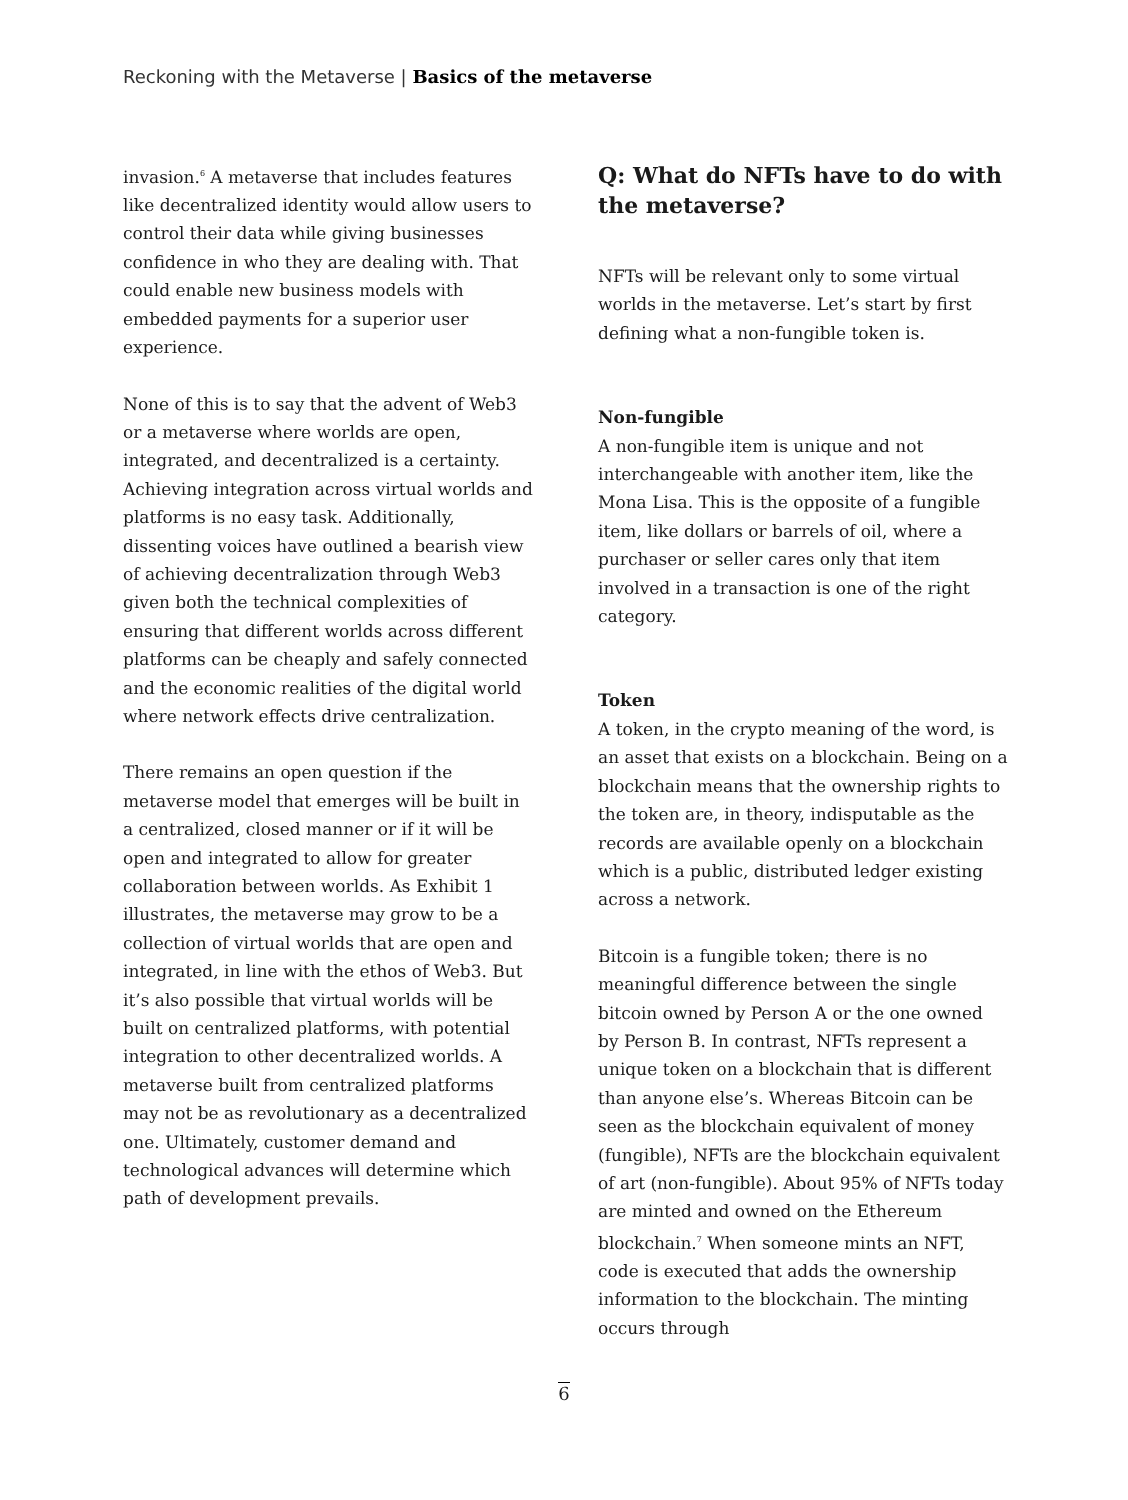Reckoning with the Metaverse | Basics of the metaverse
invasion.<sup>6</sup> A metaverse that includes features like decentralized identity would allow users to control their data while giving businesses confidence in who they are dealing with. That could enable new business models with embedded payments for a superior user experience.
None of this is to say that the advent of Web3 or a metaverse where worlds are open, integrated, and decentralized is a certainty. Achieving integration across virtual worlds and platforms is no easy task. Additionally, dissenting voices have outlined a bearish view of achieving decentralization through Web3 given both the technical complexities of ensuring that different worlds across different platforms can be cheaply and safely connected and the economic realities of the digital world where network effects drive centralization.
There remains an open question if the metaverse model that emerges will be built in a centralized, closed manner or if it will be open and integrated to allow for greater collaboration between worlds. As Exhibit 1 illustrates, the metaverse may grow to be a collection of virtual worlds that are open and integrated, in line with the ethos of Web3. But it’s also possible that virtual worlds will be built on centralized platforms, with potential integration to other decentralized worlds. A metaverse built from centralized platforms may not be as revolutionary as a decentralized one. Ultimately, customer demand and technological advances will determine which path of development prevails.
Q: What do NFTs have to do with the metaverse?
NFTs will be relevant only to some virtual worlds in the metaverse. Let’s start by first defining what a non-fungible token is.
Non-fungible
A non-fungible item is unique and not interchangeable with another item, like the Mona Lisa. This is the opposite of a fungible item, like dollars or barrels of oil, where a purchaser or seller cares only that item involved in a transaction is one of the right category.
Token
A token, in the crypto meaning of the word, is an asset that exists on a blockchain. Being on a blockchain means that the ownership rights to the token are, in theory, indisputable as the records are available openly on a blockchain which is a public, distributed ledger existing across a network.
Bitcoin is a fungible token; there is no meaningful difference between the single bitcoin owned by Person A or the one owned by Person B. In contrast, NFTs represent a unique token on a blockchain that is different than anyone else’s. Whereas Bitcoin can be seen as the blockchain equivalent of money (fungible), NFTs are the blockchain equivalent of art (non-fungible). About 95% of NFTs today are minted and owned on the Ethereum blockchain.<sup>7</sup> When someone mints an NFT, code is executed that adds the ownership information to the blockchain. The minting occurs through
6